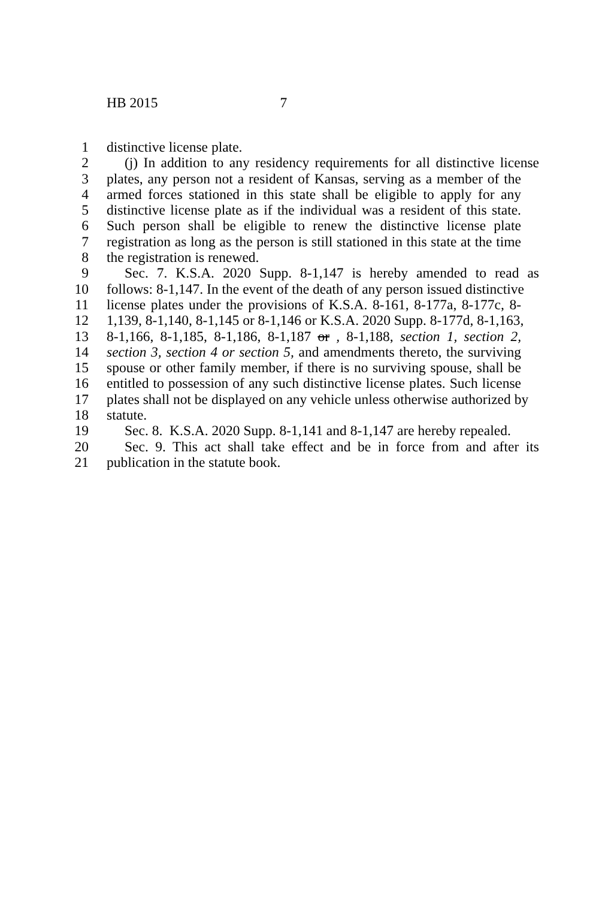HB 2015 7
1 distinctive license plate.
2 (j) In addition to any residency requirements for all distinctive license
3 plates, any person not a resident of Kansas, serving as a member of the
4 armed forces stationed in this state shall be eligible to apply for any
5 distinctive license plate as if the individual was a resident of this state.
6 Such person shall be eligible to renew the distinctive license plate
7 registration as long as the person is still stationed in this state at the time
8 the registration is renewed.
9 Sec. 7. K.S.A. 2020 Supp. 8-1,147 is hereby amended to read as
10 follows: 8-1,147. In the event of the death of any person issued distinctive
11 license plates under the provisions of K.S.A. 8-161, 8-177a, 8-177c, 8-
12 1,139, 8-1,140, 8-1,145 or 8-1,146 or K.S.A. 2020 Supp. 8-177d, 8-1,163,
13 8-1,166, 8-1,185, 8-1,186, 8-1,187 or , 8-1,188, section 1, section 2,
14 section 3, section 4 or section 5, and amendments thereto, the surviving
15 spouse or other family member, if there is no surviving spouse, shall be
16 entitled to possession of any such distinctive license plates. Such license
17 plates shall not be displayed on any vehicle unless otherwise authorized by
18 statute.
19 Sec. 8. K.S.A. 2020 Supp. 8-1,141 and 8-1,147 are hereby repealed.
20 Sec. 9. This act shall take effect and be in force from and after its
21 publication in the statute book.